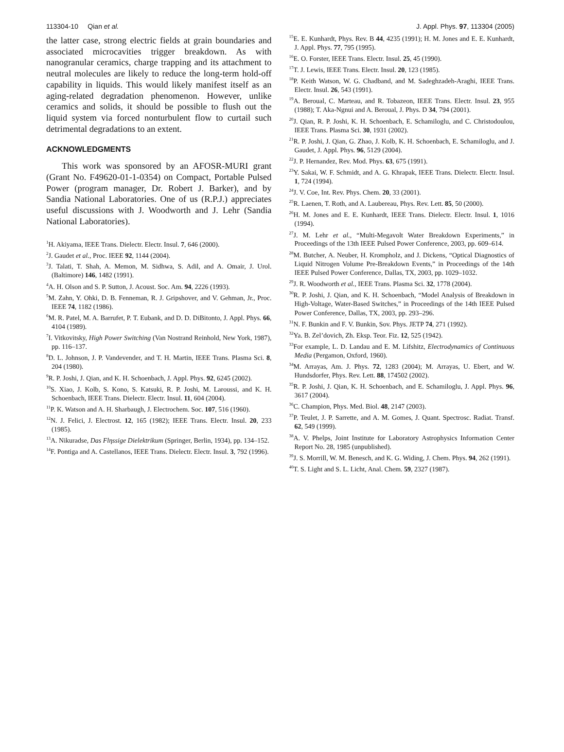113304-10 Qian et al. J. Appl. Phys. 97, 113304 (2005)
the latter case, strong electric fields at grain boundaries and associated microcavities trigger breakdown. As with nanogranular ceramics, charge trapping and its attachment to neutral molecules are likely to reduce the long-term hold-off capability in liquids. This would likely manifest itself as an aging-related degradation phenomenon. However, unlike ceramics and solids, it should be possible to flush out the liquid system via forced nonturbulent flow to curtail such detrimental degradations to an extent.
ACKNOWLEDGMENTS
This work was sponsored by an AFOSR-MURI grant (Grant No. F49620-01-1-0354) on Compact, Portable Pulsed Power (program manager, Dr. Robert J. Barker), and by Sandia National Laboratories. One of us (R.P.J.) appreciates useful discussions with J. Woodworth and J. Lehr (Sandia National Laboratories).
<sup>1</sup>H. Akiyama, IEEE Trans. Dielectr. Electr. Insul. 7, 646 (2000).
<sup>2</sup> J. Gaudet et al., Proc. IEEE 92, 1144 (2004).
<sup>3</sup> J. Talati, T. Shah, A. Memon, M. Sidhwa, S. Adil, and A. Omair, J. Urol. (Baltimore) 146, 1482 (1991).
<sup>4</sup> A. H. Olson and S. P. Sutton, J. Acoust. Soc. Am. 94, 2226 (1993).
<sup>5</sup> M. Zahn, Y. Ohki, D. B. Fenneman, R. J. Gripshover, and V. Gehman, Jr., Proc. IEEE 74, 1182 (1986).
<sup>6</sup> M. R. Patel, M. A. Barrufet, P. T. Eubank, and D. D. DiBitonto, J. Appl. Phys. 66, 4104 (1989).
<sup>7</sup> I. Vitkovitsky, High Power Switching (Van Nostrand Reinhold, New York, 1987), pp. 116–137.
<sup>8</sup> D. L. Johnson, J. P. Vandevender, and T. H. Martin, IEEE Trans. Plasma Sci. 8, 204 (1980).
<sup>9</sup> R. P. Joshi, J. Qian, and K. H. Schoenbach, J. Appl. Phys. 92, 6245 (2002).
<sup>10</sup> S. Xiao, J. Kolb, S. Kono, S. Katsuki, R. P. Joshi, M. Laroussi, and K. H. Schoenbach, IEEE Trans. Dielectr. Electr. Insul. 11, 604 (2004).
<sup>11</sup> P. K. Watson and A. H. Sharbaugh, J. Electrochem. Soc. 107, 516 (1960).
<sup>12</sup>N. J. Felici, J. Electrost. 12, 165 (1982); IEEE Trans. Electr. Insul. 20, 233 (1985).
<sup>13</sup> A. Nikuradse, Das Flηssige Dielektrikum (Springer, Berlin, 1934), pp. 134–152.
<sup>14</sup>F. Pontiga and A. Castellanos, IEEE Trans. Dielectr. Electr. Insul. 3, 792 (1996).
<sup>15</sup> E. E. Kunhardt, Phys. Rev. B 44, 4235 (1991); H. M. Jones and E. E. Kunhardt, J. Appl. Phys. 77, 795 (1995).
<sup>16</sup> E. O. Forster, IEEE Trans. Electr. Insul. 25, 45 (1990).
<sup>17</sup> T. J. Lewis, IEEE Trans. Electr. Insul. 20, 123 (1985).
<sup>18</sup>P. Keith Watson, W. G. Chadband, and M. Sadeghzadeh-Araghi, IEEE Trans. Electr. Insul. 26, 543 (1991).
<sup>19</sup> A. Beroual, C. Marteau, and R. Tobazeon, IEEE Trans. Electr. Insul. 23, 955 (1988); T. Aka-Ngnui and A. Beroual, J. Phys. D 34, 794 (2001).
<sup>20</sup> J. Qian, R. P. Joshi, K. H. Schoenbach, E. Schamiloglu, and C. Christodoulou, IEEE Trans. Plasma Sci. 30, 1931 (2002).
<sup>21</sup> R. P. Joshi, J. Qian, G. Zhao, J. Kolb, K. H. Schoenbach, E. Schamiloglu, and J. Gaudet, J. Appl. Phys. 96, 5129 (2004).
<sup>22</sup> J. P. Hernandez, Rev. Mod. Phys. 63, 675 (1991).
<sup>23</sup> Y. Sakai, W. F. Schmidt, and A. G. Khrapak, IEEE Trans. Dielectr. Electr. Insul. 1, 724 (1994).
<sup>24</sup> J. V. Coe, Int. Rev. Phys. Chem. 20, 33 (2001).
<sup>25</sup> R. Laenen, T. Roth, and A. Laubereau, Phys. Rev. Lett. 85, 50 (2000).
<sup>26</sup>H. M. Jones and E. E. Kunhardt, IEEE Trans. Dielectr. Electr. Insul. 1, 1016 (1994).
<sup>27</sup> J. M. Lehr et al., “Multi-Megavolt Water Breakdown Experiments,” in Proceedings of the 13th IEEE Pulsed Power Conference, 2003, pp. 609–614.
<sup>28</sup> M. Butcher, A. Neuber, H. Krompholz, and J. Dickens, “Optical Diagnostics of Liquid Nitrogen Volume Pre-Breakdown Events,” in Proceedings of the 14th IEEE Pulsed Power Conference, Dallas, TX, 2003, pp. 1029–1032.
<sup>29</sup> J. R. Woodworth et al., IEEE Trans. Plasma Sci. 32, 1778 (2004).
<sup>30</sup> R. P. Joshi, J. Qian, and K. H. Schoenbach, “Model Analysis of Breakdown in High-Voltage, Water-Based Switches,” in Proceedings of the 14th IEEE Pulsed Power Conference, Dallas, TX, 2003, pp. 293–296.
<sup>31</sup>N. F. Bunkin and F. V. Bunkin, Sov. Phys. JETP 74, 271 (1992).
<sup>32</sup> Ya. B. Zel’dovich, Zh. Eksp. Teor. Fiz. 12, 525 (1942).
<sup>33</sup> For example, L. D. Landau and E. M. Lifshitz, Electrodynamics of Continuous Media (Pergamon, Oxford, 1960).
<sup>34</sup> M. Arrayas, Am. J. Phys. 72, 1283 (2004); M. Arrayas, U. Ebert, and W. Hundsdorfer, Phys. Rev. Lett. 88, 174502 (2002).
<sup>35</sup> R. P. Joshi, J. Qian, K. H. Schoenbach, and E. Schamiloglu, J. Appl. Phys. 96, 3617 (2004).
<sup>36</sup>C. Champion, Phys. Med. Biol. 48, 2147 (2003).
<sup>37</sup>P. Teulet, J. P. Sarrette, and A. M. Gomes, J. Quant. Spectrosc. Radiat. Transf. 62, 549 (1999).
<sup>38</sup> A. V. Phelps, Joint Institute for Laboratory Astrophysics Information Center Report No. 28, 1985 (unpublished).
<sup>39</sup> J. S. Morrill, W. M. Benesch, and K. G. Widing, J. Chem. Phys. 94, 262 (1991).
<sup>40</sup> T. S. Light and S. L. Licht, Anal. Chem. 59, 2327 (1987).